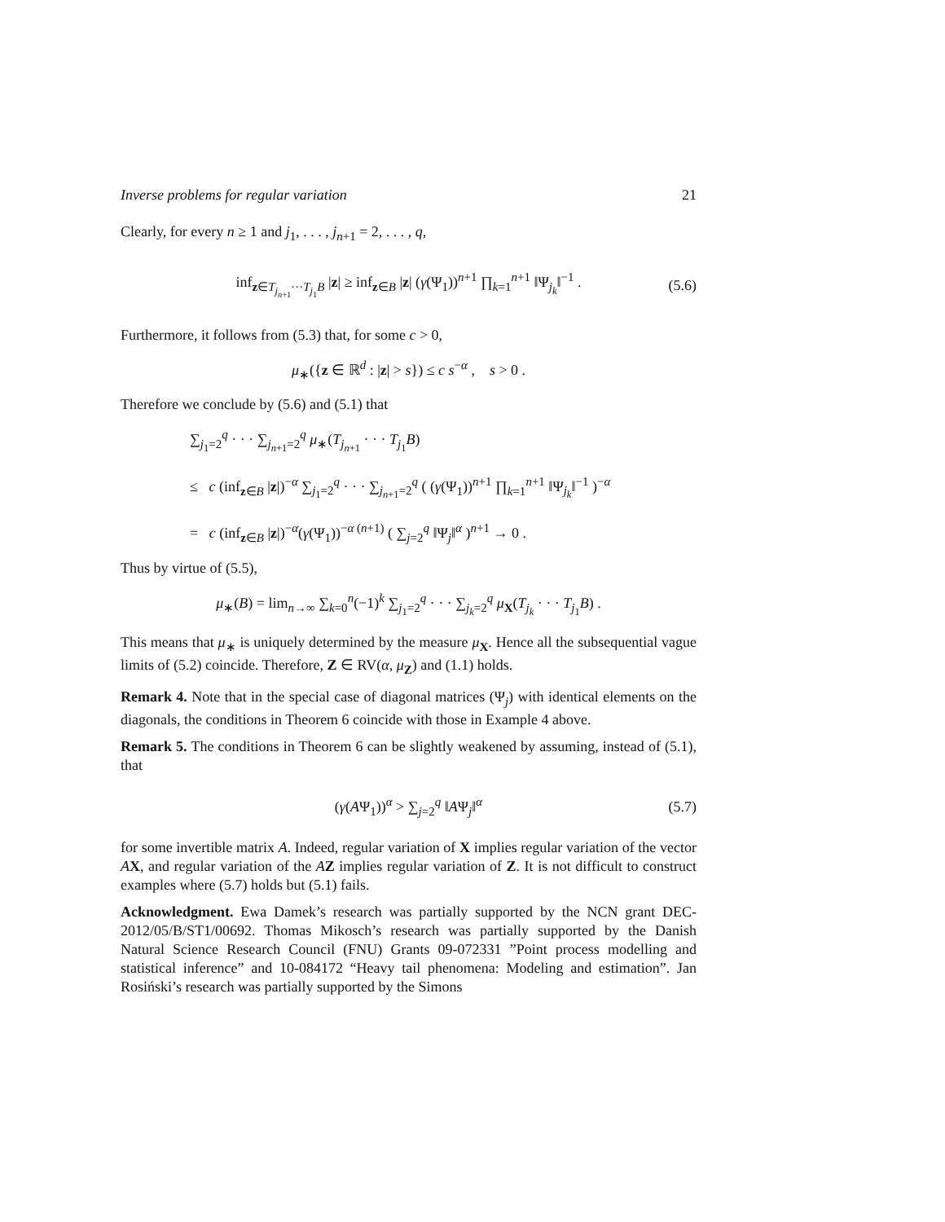Inverse problems for regular variation 21
Clearly, for every n ≥ 1 and j<sub>1</sub>, . . . , j<sub>n+1</sub> = 2, . . . , q,
inf<sub>z∈T<sub>j<sub>n+1</sub></sub>···T<sub>j<sub>1</sub></sub>B</sub> |z| ≥ inf<sub>z∈B</sub> |z| (γ(Ψ<sub>1</sub>))<sup>n+1</sup> ∏<sub>k=1</sub><sup>n+1</sup> ‖Ψ<sub>j<sub>k</sub></sub>‖<sup>−1</sup> . (5.6)
Furthermore, it follows from (5.3) that, for some c > 0,
μ<sub>∗</sub>({z ∈ ℝ<sup>d</sup> : |z| > s}) ≤ c s<sup>−α</sup> , s > 0 .
Therefore we conclude by (5.6) and (5.1) that
∑<sub>j<sub>1</sub>=2</sub><sup>q</sup> · · · ∑<sub>j<sub>n+1</sub>=2</sub><sup>q</sup> μ<sub>∗</sub>(T<sub>j<sub>n+1</sub></sub> · · · T<sub>j<sub>1</sub></sub>B)
≤ c (inf<sub>z∈B</sub> |z|)<sup>−α</sup> ∑<sub>j<sub>1</sub>=2</sub><sup>q</sup> · · · ∑<sub>j<sub>n+1</sub>=2</sub><sup>q</sup> ( (γ(Ψ<sub>1</sub>))<sup>n+1</sup> ∏<sub>k=1</sub><sup>n+1</sup> ‖Ψ<sub>j<sub>k</sub></sub>‖<sup>−1</sup> )<sup>−α</sup>
= c (inf<sub>z∈B</sub> |z|)<sup>−α</sup>(γ(Ψ<sub>1</sub>))<sup>−α (n+1)</sup> ( ∑<sub>j=2</sub><sup>q</sup> ‖Ψ<sub>j</sub>‖<sup>α</sup> )<sup>n+1</sup> → 0 .
Thus by virtue of (5.5),
μ<sub>∗</sub>(B) = lim<sub>n→∞</sub> ∑<sub>k=0</sub><sup>n</sup>(−1)<sup>k</sup> ∑<sub>j<sub>1</sub>=2</sub><sup>q</sup> · · · ∑<sub>j<sub>k</sub>=2</sub><sup>q</sup> μ<sub>X</sub>(T<sub>j<sub>k</sub></sub> · · · T<sub>j<sub>1</sub></sub>B) .
This means that μ<sub>∗</sub> is uniquely determined by the measure μ<sub>X</sub>. Hence all the subsequential vague limits of (5.2) coincide. Therefore, Z ∈ RV(α, μ<sub>Z</sub>) and (1.1) holds.
Remark 4. Note that in the special case of diagonal matrices (Ψ<sub>j</sub>) with identical elements on the diagonals, the conditions in Theorem 6 coincide with those in Example 4 above.
Remark 5. The conditions in Theorem 6 can be slightly weakened by assuming, instead of (5.1), that
(γ(AΨ<sub>1</sub>))<sup>α</sup> > ∑<sub>j=2</sub><sup>q</sup> ‖AΨ<sub>j</sub>‖<sup>α</sup> (5.7)
for some invertible matrix A. Indeed, regular variation of X implies regular variation of the vector AX, and regular variation of the AZ implies regular variation of Z. It is not difficult to construct examples where (5.7) holds but (5.1) fails.
Acknowledgment. Ewa Damek’s research was partially supported by the NCN grant DEC-2012/05/B/ST1/00692. Thomas Mikosch’s research was partially supported by the Danish Natural Science Research Council (FNU) Grants 09-072331 ”Point process modelling and statistical inference” and 10-084172 “Heavy tail phenomena: Modeling and estimation”. Jan Rosiński’s research was partially supported by the Simons